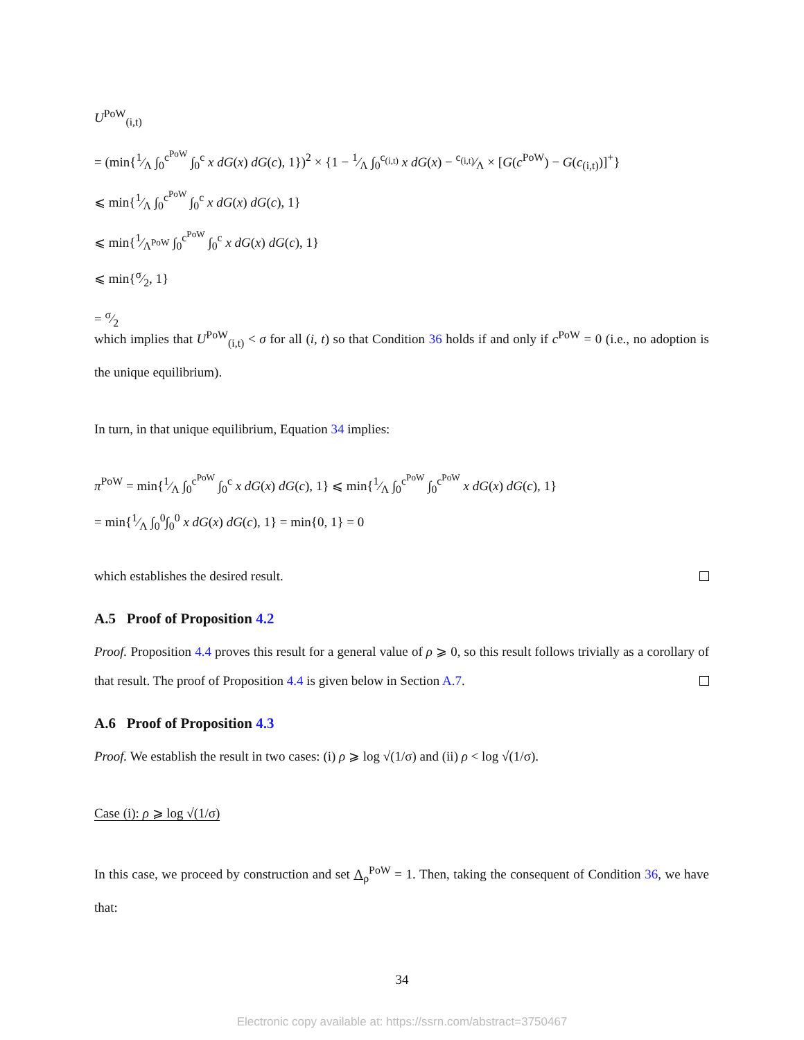U<sup>PoW</sup><sub>(i,t)</sub>
= (min{1⁄Λ ∫<sub>0</sub><sup>c<sup>PoW</sup></sup> ∫<sub>0</sub><sup>c</sup> x dG(x) dG(c), 1})<sup>2</sup> × {1 − 1⁄Λ ∫<sub>0</sub><sup>c<sub>(i,t)</sub></sup> x dG(x) − c<sub>(i,t)</sub>⁄Λ × [G(c<sup>PoW</sup>) − G(c<sub>(i,t)</sub>)]<sup>+</sup>}
⩽ min{1⁄Λ ∫<sub>0</sub><sup>c<sup>PoW</sup></sup> ∫<sub>0</sub><sup>c</sup> x dG(x) dG(c), 1}
⩽ min{1⁄Λ<sup>PoW</sup> ∫<sub>0</sub><sup>c<sup>PoW</sup></sup> ∫<sub>0</sub><sup>c</sup> x dG(x) dG(c), 1}
⩽ min{σ⁄2, 1}
= σ⁄2
which implies that U<sup>PoW</sup><sub>(i,t)</sub> < σ for all (i, t) so that Condition 36 holds if and only if c<sup>PoW</sup> = 0 (i.e., no adoption is the unique equilibrium).
In turn, in that unique equilibrium, Equation 34 implies:
π<sup>PoW</sup> = min{1⁄Λ ∫<sub>0</sub><sup>c<sup>PoW</sup></sup> ∫<sub>0</sub><sup>c</sup> x dG(x) dG(c), 1} ⩽ min{1⁄Λ ∫<sub>0</sub><sup>c<sup>PoW</sup></sup> ∫<sub>0</sub><sup>c<sup>PoW</sup></sup> x dG(x) dG(c), 1}
= min{1⁄Λ ∫<sub>0</sub><sup>0</sup>∫<sub>0</sub><sup>0</sup> x dG(x) dG(c), 1} = min{0, 1} = 0
which establishes the desired result.
A.5 Proof of Proposition 4.2
Proof. Proposition 4.4 proves this result for a general value of ρ ⩾ 0, so this result follows trivially as a corollary of that result. The proof of Proposition 4.4 is given below in Section A.7.
A.6 Proof of Proposition 4.3
Proof. We establish the result in two cases: (i) ρ ⩾ log √(1/σ) and (ii) ρ < log √(1/σ).
Case (i): ρ ⩾ log √(1/σ)
In this case, we proceed by construction and set Λ<sub>ρ</sub><sup>PoW</sup> = 1. Then, taking the consequent of Condition 36, we have that:
34
Electronic copy available at: https://ssrn.com/abstract=3750467